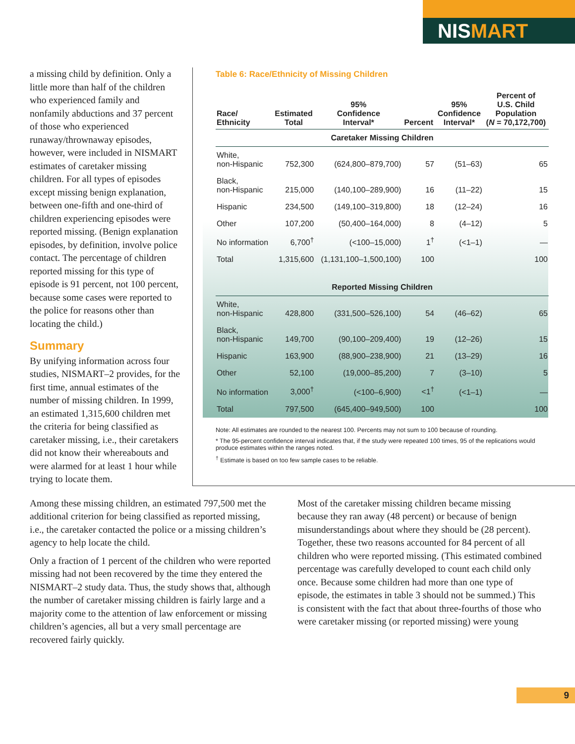NISMART
a missing child by definition. Only a little more than half of the children who experienced family and nonfamily abductions and 37 percent of those who experienced runaway/thrownaway episodes, however, were included in NISMART estimates of caretaker missing children. For all types of episodes except missing benign explanation, between one-fifth and one-third of children experiencing episodes were reported missing. (Benign explanation episodes, by definition, involve police contact. The percentage of children reported missing for this type of episode is 91 percent, not 100 percent, because some cases were reported to the police for reasons other than locating the child.)
Summary
By unifying information across four studies, NISMART–2 provides, for the first time, annual estimates of the number of missing children. In 1999, an estimated 1,315,600 children met the criteria for being classified as caretaker missing, i.e., their caretakers did not know their whereabouts and were alarmed for at least 1 hour while trying to locate them.
Table 6: Race/Ethnicity of Missing Children
| Race/ Ethnicity | Estimated Total | 95% Confidence Interval* | Percent | 95% Confidence Interval* | Percent of U.S. Child Population ( N = 70,172,700) |
| --- | --- | --- | --- | --- | --- |
| Caretaker Missing Children | | | | | |
| White, non-Hispanic | 752,300 | (624,800–879,700) | 57 | (51–63) | 65 |
| Black, non-Hispanic | 215,000 | (140,100–289,900) | 16 | (11–22) | 15 |
| Hispanic | 234,500 | (149,100–319,800) | 18 | (12–24) | 16 |
| Other | 107,200 | (50,400–164,000) | 8 | (4–12) | 5 |
| No information | 6,700<sup>†</sup> | (<100–15,000) | 1<sup>†</sup> | (<1–1) | — |
| Total | 1,315,600 | (1,131,100–1,500,100) | 100 | | 100 |
| Reported Missing Children | | | | | |
| White, non-Hispanic | 428,800 | (331,500–526,100) | 54 | (46–62) | 65 |
| Black, non-Hispanic | 149,700 | (90,100–209,400) | 19 | (12–26) | 15 |
| Hispanic | 163,900 | (88,900–238,900) | 21 | (13–29) | 16 |
| Other | 52,100 | (19,000–85,200) | 7 | (3–10) | 5 |
| No information | 3,000<sup>†</sup> | (<100–6,900) | <1<sup>†</sup> | (<1–1) | — |
| Total | 797,500 | (645,400–949,500) | 100 | | 100 |
Note: All estimates are rounded to the nearest 100. Percents may not sum to 100 because of rounding.
* The 95-percent confidence interval indicates that, if the study were repeated 100 times, 95 of the replications would produce estimates within the ranges noted.
<sup>†</sup> Estimate is based on too few sample cases to be reliable.
Among these missing children, an estimated 797,500 met the additional criterion for being classified as reported missing, i.e., the caretaker contacted the police or a missing children’s agency to help locate the child.
Only a fraction of 1 percent of the children who were reported missing had not been recovered by the time they entered the NISMART–2 study data. Thus, the study shows that, although the number of caretaker missing children is fairly large and a majority come to the attention of law enforcement or missing children’s agencies, all but a very small percentage are recovered fairly quickly.
Most of the caretaker missing children became missing because they ran away (48 percent) or because of benign misunderstandings about where they should be (28 percent). Together, these two reasons accounted for 84 percent of all children who were reported missing. (This estimated combined percentage was carefully developed to count each child only once. Because some children had more than one type of episode, the estimates in table 3 should not be summed.) This is consistent with the fact that about three-fourths of those who were caretaker missing (or reported missing) were young
9